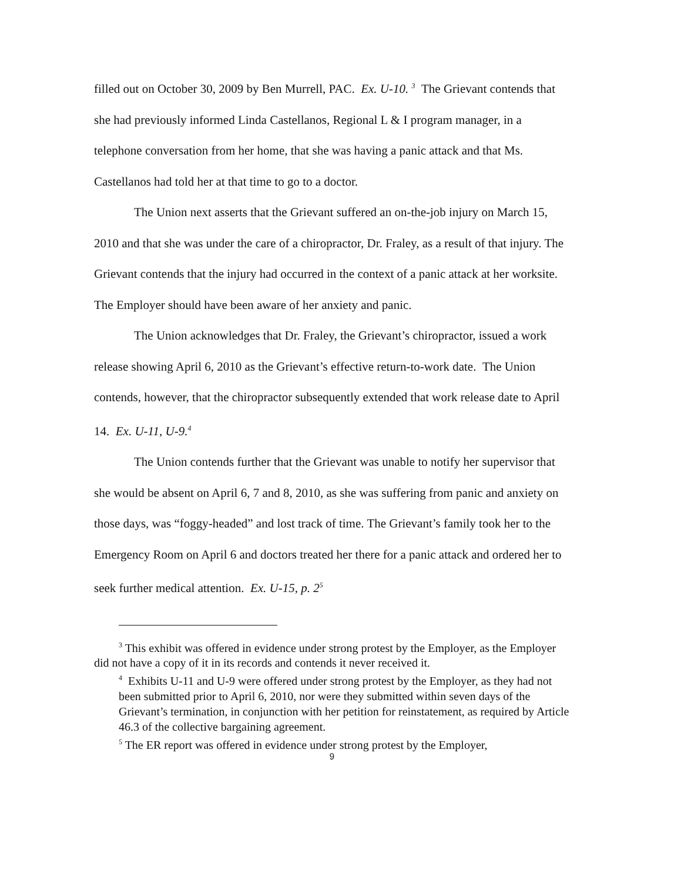filled out on October 30, 2009 by Ben Murrell, PAC. Ex. U-10. <sup>3</sup> The Grievant contends that she had previously informed Linda Castellanos, Regional L & I program manager, in a telephone conversation from her home, that she was having a panic attack and that Ms. Castellanos had told her at that time to go to a doctor.
The Union next asserts that the Grievant suffered an on-the-job injury on March 15, 2010 and that she was under the care of a chiropractor, Dr. Fraley, as a result of that injury. The Grievant contends that the injury had occurred in the context of a panic attack at her worksite. The Employer should have been aware of her anxiety and panic.
The Union acknowledges that Dr. Fraley, the Grievant’s chiropractor, issued a work release showing April 6, 2010 as the Grievant’s effective return-to-work date. The Union contends, however, that the chiropractor subsequently extended that work release date to April 14. Ex. U-11, U-9.<sup>4</sup>
The Union contends further that the Grievant was unable to notify her supervisor that she would be absent on April 6, 7 and 8, 2010, as she was suffering from panic and anxiety on those days, was “foggy-headed” and lost track of time. The Grievant’s family took her to the Emergency Room on April 6 and doctors treated her there for a panic attack and ordered her to seek further medical attention. Ex. U-15, p. 2<sup>5</sup>
<sup>3</sup> This exhibit was offered in evidence under strong protest by the Employer, as the Employer did not have a copy of it in its records and contends it never received it.
<sup>4</sup> Exhibits U-11 and U-9 were offered under strong protest by the Employer, as they had not been submitted prior to April 6, 2010, nor were they submitted within seven days of the Grievant’s termination, in conjunction with her petition for reinstatement, as required by Article 46.3 of the collective bargaining agreement.
<sup>5</sup> The ER report was offered in evidence under strong protest by the Employer,
9